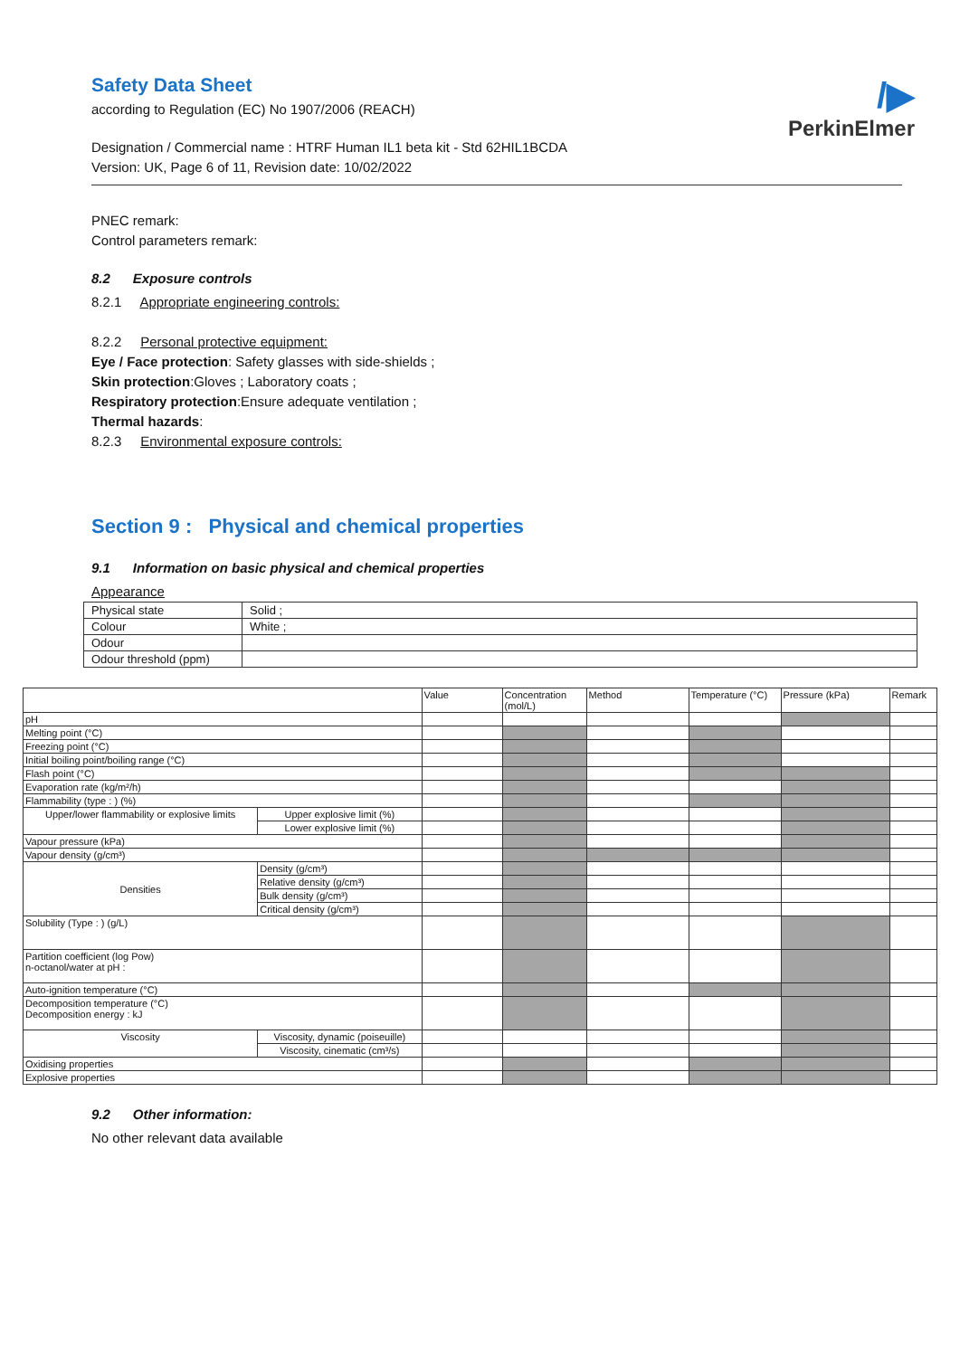/▶
PerkinElmer
Safety Data Sheet
according to Regulation (EC) No 1907/2006 (REACH)
Designation / Commercial name : HTRF Human IL1 beta kit - Std 62HIL1BCDA
Version: UK, Page 6 of 11, Revision date: 10/02/2022
PNEC remark:
Control parameters remark:
8.2 Exposure controls
8.2.1 Appropriate engineering controls:
8.2.2 Personal protective equipment:
Eye / Face protection: Safety glasses with side-shields ;
Skin protection:Gloves ; Laboratory coats ;
Respiratory protection:Ensure adequate ventilation ;
Thermal hazards:
8.2.3 Environmental exposure controls:
Section 9 : Physical and chemical properties
9.1 Information on basic physical and chemical properties
Appearance
| Physical state | Solid ; |
| Colour | White ; |
| Odour | |
| Odour threshold (ppm) | |
| | | Value | Concentration (mol/L) | Method | Temperature (°C) | Pressure (kPa) | Remark |
| pH | | | | | | | |
| Melting point (°C) | | | | | | | |
| Freezing point (°C) | | | | | | | |
| Initial boiling point/boiling range (°C) | | | | | | | |
| Flash point (°C) | | | | | | | |
| Evaporation rate (kg/m²/h) | | | | | | | |
| Flammability (type : ) (%) | | | | | | | |
| Upper/lower flammability or explosive limits | Upper explosive limit (%) | | | | | | |
| | Lower explosive limit (%) | | | | | | |
| Vapour pressure (kPa) | | | | | | | |
| Vapour density (g/cm³) | | | | | | | |
| Densities | Density (g/cm³) | | | | | | |
| | Relative density (g/cm³) | | | | | | |
| | Bulk density (g/cm³) | | | | | | |
| | Critical density (g/cm³) | | | | | | |
| Solubility (Type : ) (g/L) | | | | | | | |
| Partition coefficient (log Pow) n-octanol/water at pH : | | | | | | | |
| Auto-ignition temperature (°C) | | | | | | | |
| Decomposition temperature (°C) Decomposition energy : kJ | | | | | | | |
| Viscosity | Viscosity, dynamic (poiseuille) | | | | | | |
| | Viscosity, cinematic (cm³/s) | | | | | | |
| Oxidising properties | | | | | | | |
| Explosive properties | | | | | | | |
9.2 Other information:
No other relevant data available